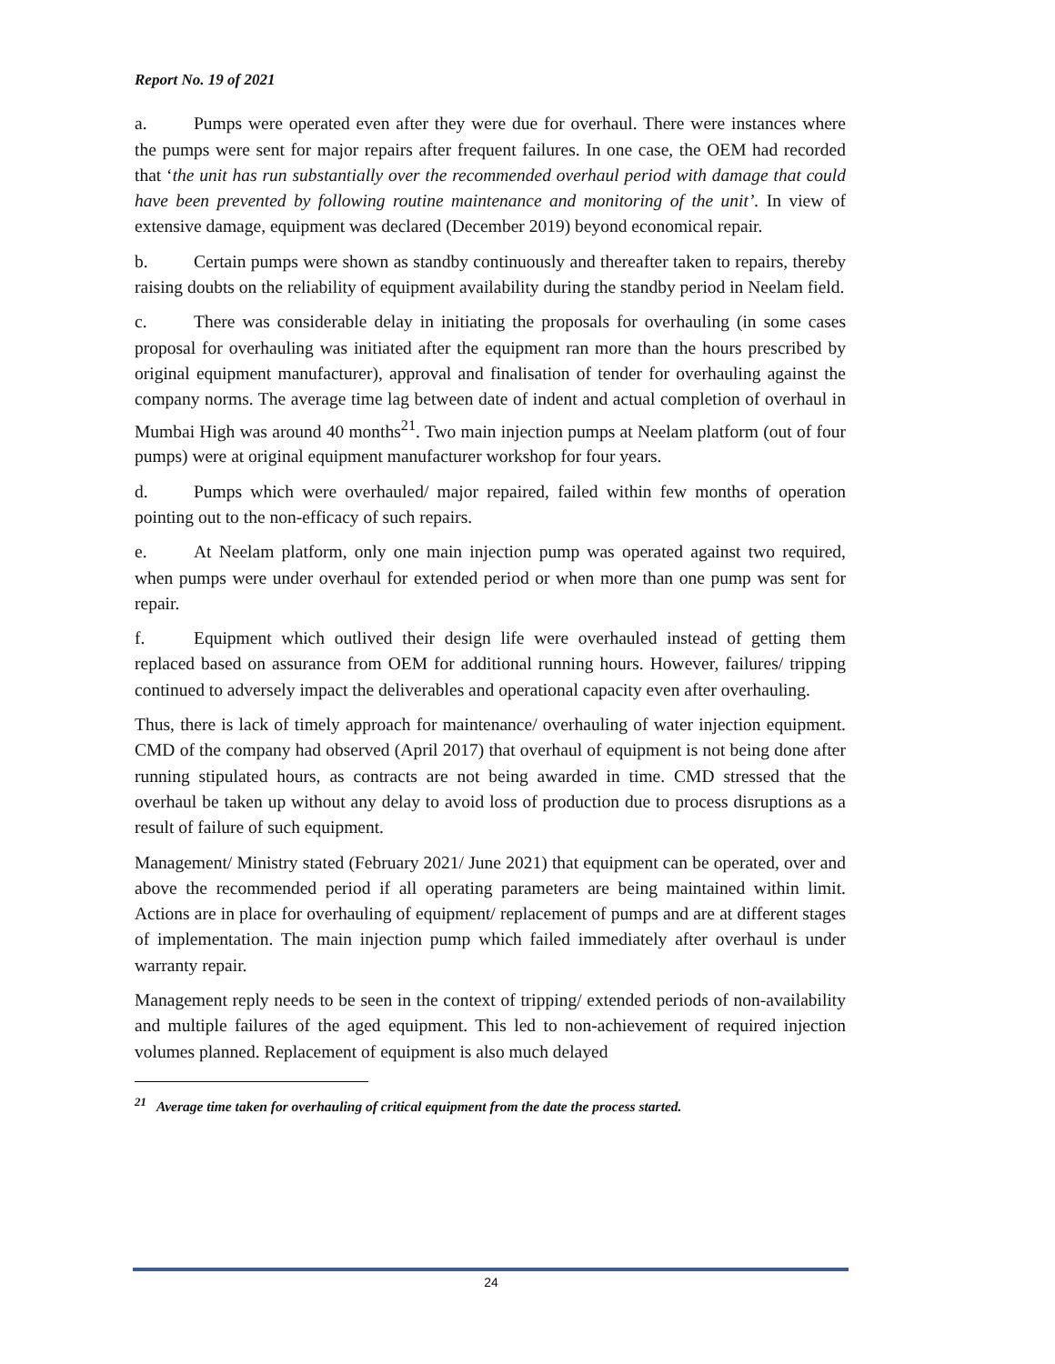Report No. 19 of 2021
a. Pumps were operated even after they were due for overhaul. There were instances where the pumps were sent for major repairs after frequent failures. In one case, the OEM had recorded that ‘the unit has run substantially over the recommended overhaul period with damage that could have been prevented by following routine maintenance and monitoring of the unit’. In view of extensive damage, equipment was declared (December 2019) beyond economical repair.
b. Certain pumps were shown as standby continuously and thereafter taken to repairs, thereby raising doubts on the reliability of equipment availability during the standby period in Neelam field.
c. There was considerable delay in initiating the proposals for overhauling (in some cases proposal for overhauling was initiated after the equipment ran more than the hours prescribed by original equipment manufacturer), approval and finalisation of tender for overhauling against the company norms. The average time lag between date of indent and actual completion of overhaul in Mumbai High was around 40 months<sup>21</sup>. Two main injection pumps at Neelam platform (out of four pumps) were at original equipment manufacturer workshop for four years.
d. Pumps which were overhauled/ major repaired, failed within few months of operation pointing out to the non-efficacy of such repairs.
e. At Neelam platform, only one main injection pump was operated against two required, when pumps were under overhaul for extended period or when more than one pump was sent for repair.
f. Equipment which outlived their design life were overhauled instead of getting them replaced based on assurance from OEM for additional running hours. However, failures/ tripping continued to adversely impact the deliverables and operational capacity even after overhauling.
Thus, there is lack of timely approach for maintenance/ overhauling of water injection equipment. CMD of the company had observed (April 2017) that overhaul of equipment is not being done after running stipulated hours, as contracts are not being awarded in time. CMD stressed that the overhaul be taken up without any delay to avoid loss of production due to process disruptions as a result of failure of such equipment.
Management/ Ministry stated (February 2021/ June 2021) that equipment can be operated, over and above the recommended period if all operating parameters are being maintained within limit. Actions are in place for overhauling of equipment/ replacement of pumps and are at different stages of implementation. The main injection pump which failed immediately after overhaul is under warranty repair.
Management reply needs to be seen in the context of tripping/ extended periods of non-availability and multiple failures of the aged equipment. This led to non-achievement of required injection volumes planned. Replacement of equipment is also much delayed
<sup>21</sup> Average time taken for overhauling of critical equipment from the date the process started.
24